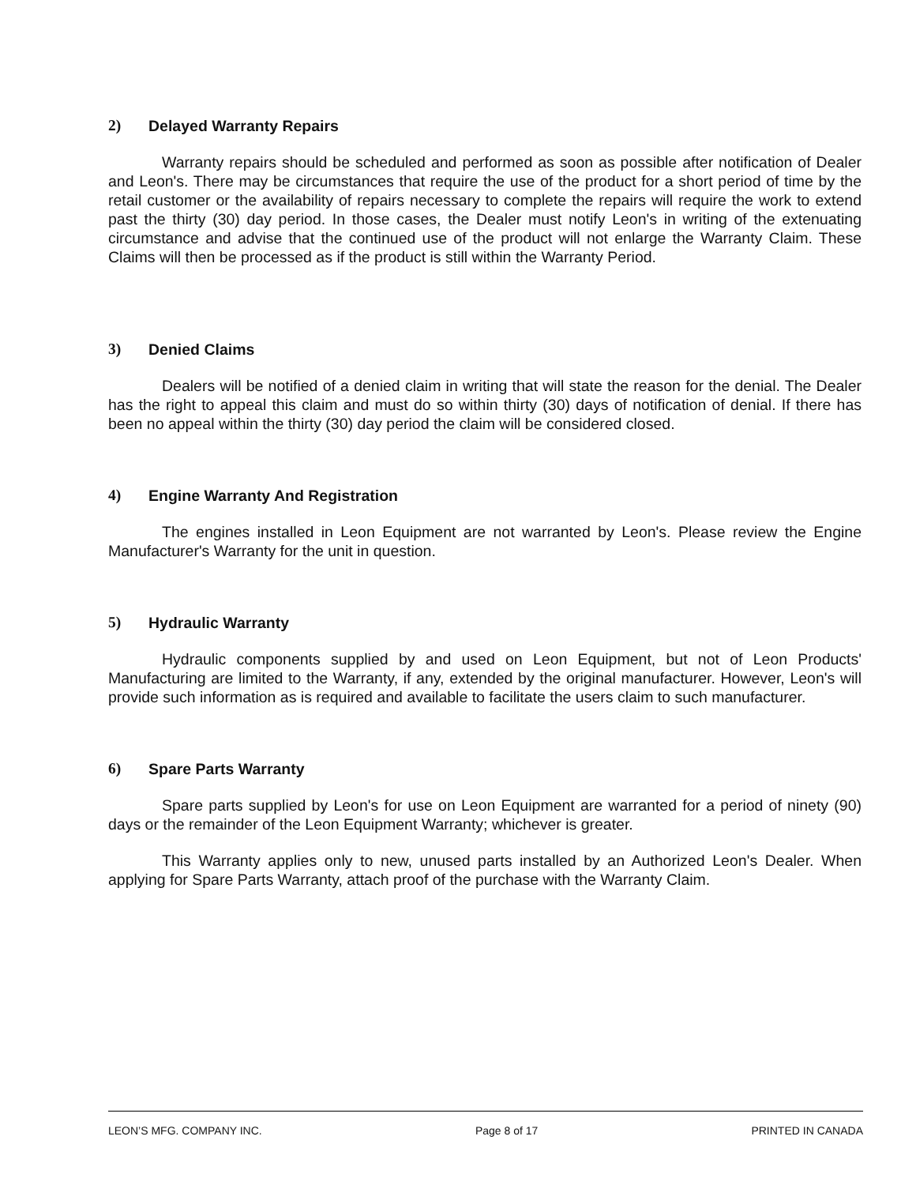2) Delayed Warranty Repairs
Warranty repairs should be scheduled and performed as soon as possible after notification of Dealer and Leon's. There may be circumstances that require the use of the product for a short period of time by the retail customer or the availability of repairs necessary to complete the repairs will require the work to extend past the thirty (30) day period. In those cases, the Dealer must notify Leon's in writing of the extenuating circumstance and advise that the continued use of the product will not enlarge the Warranty Claim. These Claims will then be processed as if the product is still within the Warranty Period.
3) Denied Claims
Dealers will be notified of a denied claim in writing that will state the reason for the denial. The Dealer has the right to appeal this claim and must do so within thirty (30) days of notification of denial. If there has been no appeal within the thirty (30) day period the claim will be considered closed.
4) Engine Warranty And Registration
The engines installed in Leon Equipment are not warranted by Leon's. Please review the Engine Manufacturer's Warranty for the unit in question.
5) Hydraulic Warranty
Hydraulic components supplied by and used on Leon Equipment, but not of Leon Products' Manufacturing are limited to the Warranty, if any, extended by the original manufacturer. However, Leon's will provide such information as is required and available to facilitate the users claim to such manufacturer.
6) Spare Parts Warranty
Spare parts supplied by Leon's for use on Leon Equipment are warranted for a period of ninety (90) days or the remainder of the Leon Equipment Warranty; whichever is greater.
This Warranty applies only to new, unused parts installed by an Authorized Leon's Dealer. When applying for Spare Parts Warranty, attach proof of the purchase with the Warranty Claim.
LEON’S MFG. COMPANY INC. Page 8 of 17 PRINTED IN CANADA